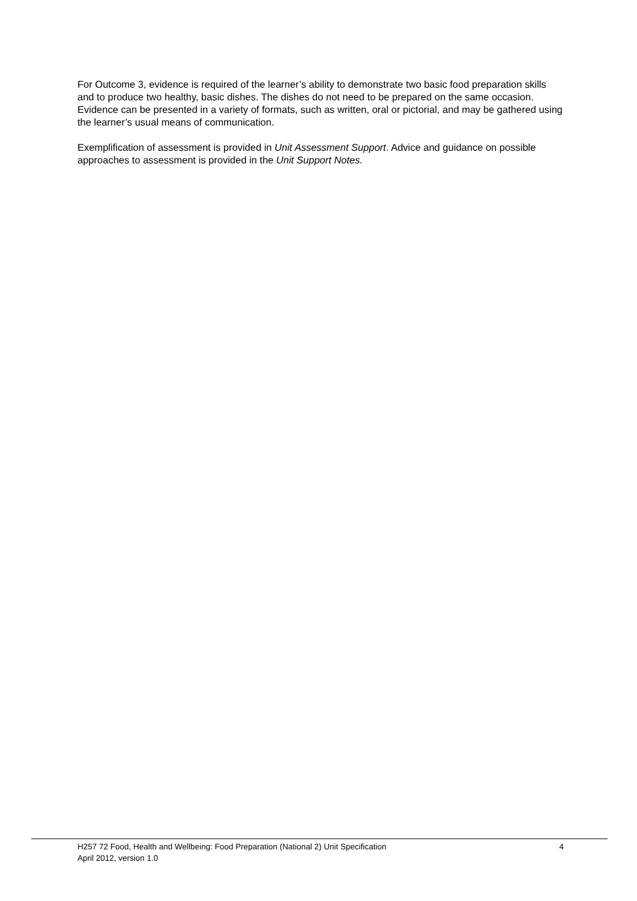For Outcome 3, evidence is required of the learner’s ability to demonstrate two basic food preparation skills and to produce two healthy, basic dishes. The dishes do not need to be prepared on the same occasion. Evidence can be presented in a variety of formats, such as written, oral or pictorial, and may be gathered using the learner’s usual means of communication.
Exemplification of assessment is provided in Unit Assessment Support. Advice and guidance on possible approaches to assessment is provided in the Unit Support Notes.
H257 72 Food, Health and Wellbeing: Food Preparation (National 2) Unit Specification 4
April 2012, version 1.0